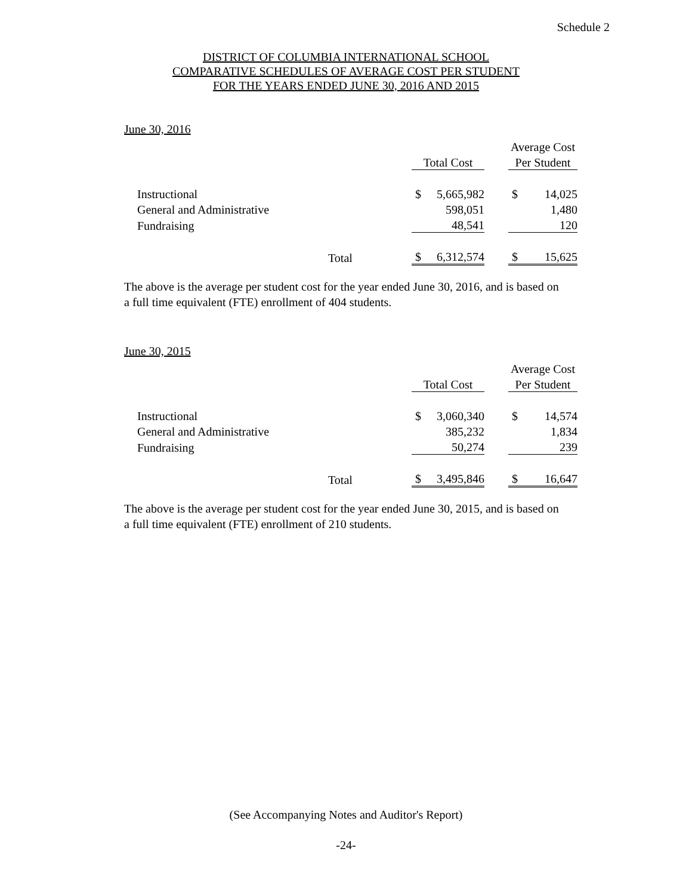Schedule 2
DISTRICT OF COLUMBIA INTERNATIONAL SCHOOL
COMPARATIVE SCHEDULES OF AVERAGE COST PER STUDENT
FOR THE YEARS ENDED JUNE 30, 2016 AND 2015
June 30, 2016
| | | | | | Average Cost | |
| | | Total Cost | | | Per Student | |
| Instructional | | $ | 5,665,982 | | $ | 14,025 |
| General and Administrative | | | 598,051 | | | 1,480 |
| Fundraising | | | 48,541 | | | 120 |
| | Total | $ | 6,312,574 | | $ | 15,625 |
The above is the average per student cost for the year ended June 30, 2016, and is based on a full time equivalent (FTE) enrollment of 404 students.
June 30, 2015
| | | | | | Average Cost | |
| | | Total Cost | | | Per Student | |
| Instructional | | $ | 3,060,340 | | $ | 14,574 |
| General and Administrative | | | 385,232 | | | 1,834 |
| Fundraising | | | 50,274 | | | 239 |
| | Total | $ | 3,495,846 | | $ | 16,647 |
The above is the average per student cost for the year ended June 30, 2015, and is based on a full time equivalent (FTE) enrollment of 210 students.
(See Accompanying Notes and Auditor's Report)
-24-